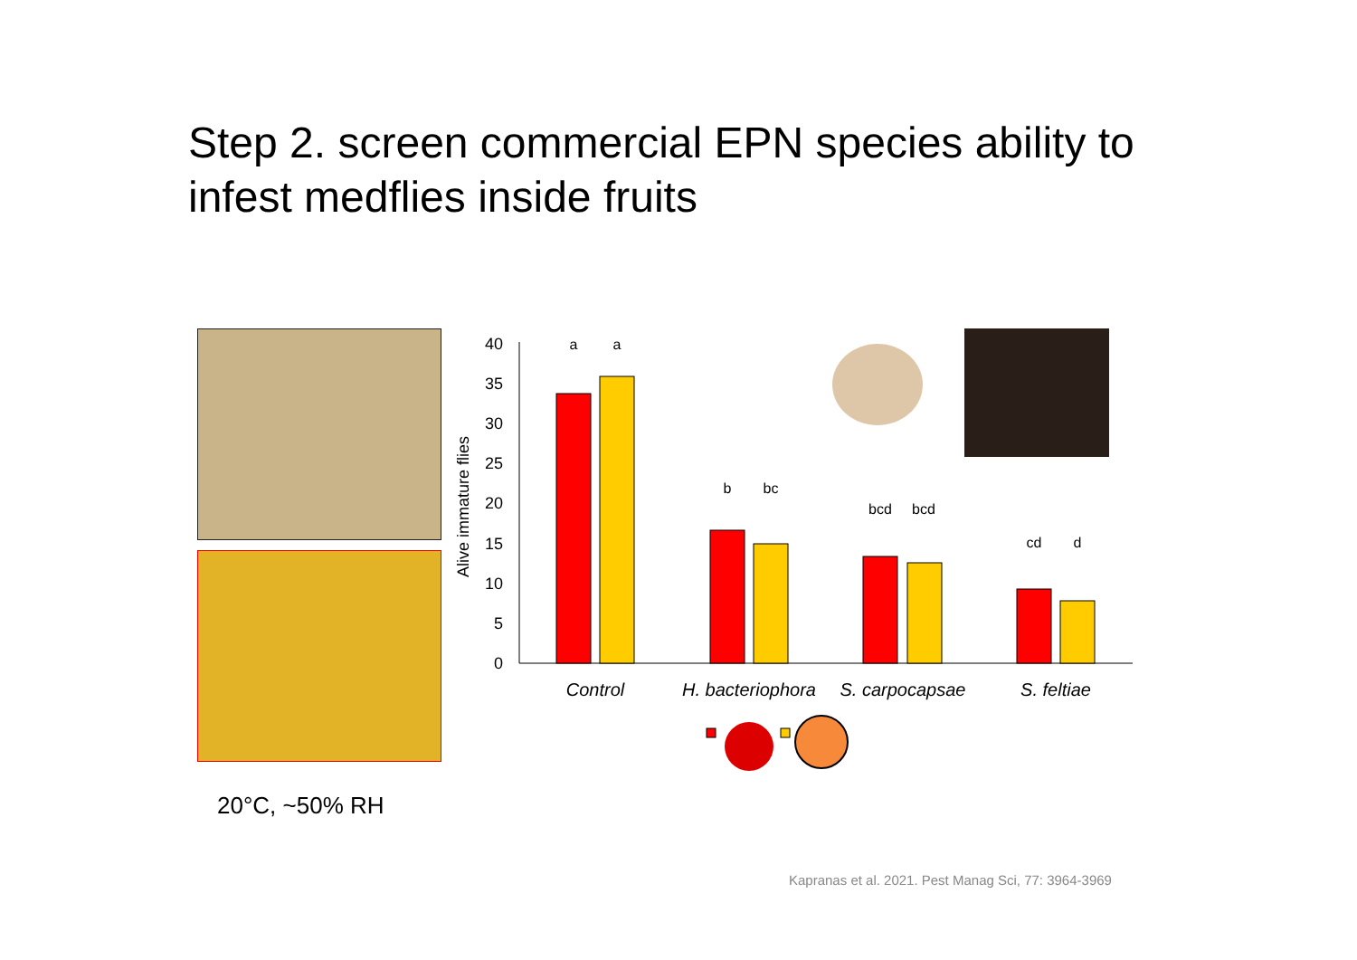Step 2. screen commercial EPN species ability to infest medflies inside fruits
Alive immature flies
0
5
10
15
20
25
30
35
40
a
a
b
bc
bcd
bcd
cd
d
Control
H. bacteriophora
S. carpocapsae
S. feltiae
20°C, ~50% RH
Kapranas et al. 2021. Pest Manag Sci, 77: 3964-3969